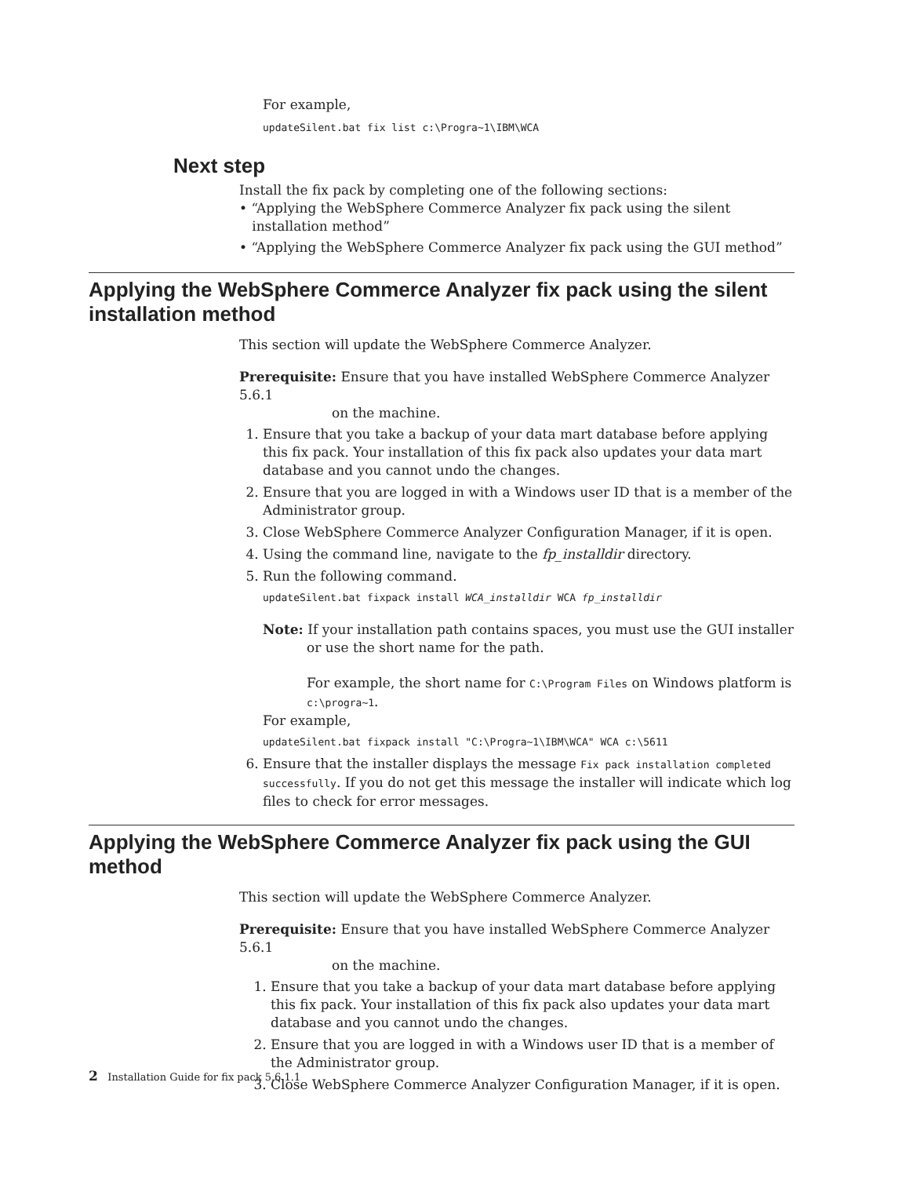For example,
updateSilent.bat fix list c:\Progra~1\IBM\WCA
Next step
Install the fix pack by completing one of the following sections:
• “Applying the WebSphere Commerce Analyzer fix pack using the silent
installation method”
• “Applying the WebSphere Commerce Analyzer fix pack using the GUI method”
Applying the WebSphere Commerce Analyzer fix pack using the silent installation method
This section will update the WebSphere Commerce Analyzer.
Prerequisite: Ensure that you have installed WebSphere Commerce Analyzer 5.6.1
on the machine.
1. Ensure that you take a backup of your data mart database before applying this fix pack. Your installation of this fix pack also updates your data mart database and you cannot undo the changes.
2. Ensure that you are logged in with a Windows user ID that is a member of the Administrator group.
3. Close WebSphere Commerce Analyzer Configuration Manager, if it is open.
4. Using the command line, navigate to the fp_installdir directory.
5. Run the following command.
updateSilent.bat fixpack install WCA_installdir WCA fp_installdir
Note: If your installation path contains spaces, you must use the GUI installer
or use the short name for the path.
For example, the short name for C:\Program Files on Windows platform is c:\progra~1.
For example,
updateSilent.bat fixpack install "C:\Progra~1\IBM\WCA" WCA c:\5611
6. Ensure that the installer displays the message Fix pack installation completed successfully. If you do not get this message the installer will indicate which log files to check for error messages.
Applying the WebSphere Commerce Analyzer fix pack using the GUI method
This section will update the WebSphere Commerce Analyzer.
Prerequisite: Ensure that you have installed WebSphere Commerce Analyzer 5.6.1
on the machine.
1. Ensure that you take a backup of your data mart database before applying this fix pack. Your installation of this fix pack also updates your data mart database and you cannot undo the changes.
2. Ensure that you are logged in with a Windows user ID that is a member of the Administrator group.
3. Close WebSphere Commerce Analyzer Configuration Manager, if it is open.
2 Installation Guide for fix pack 5.6.1.1